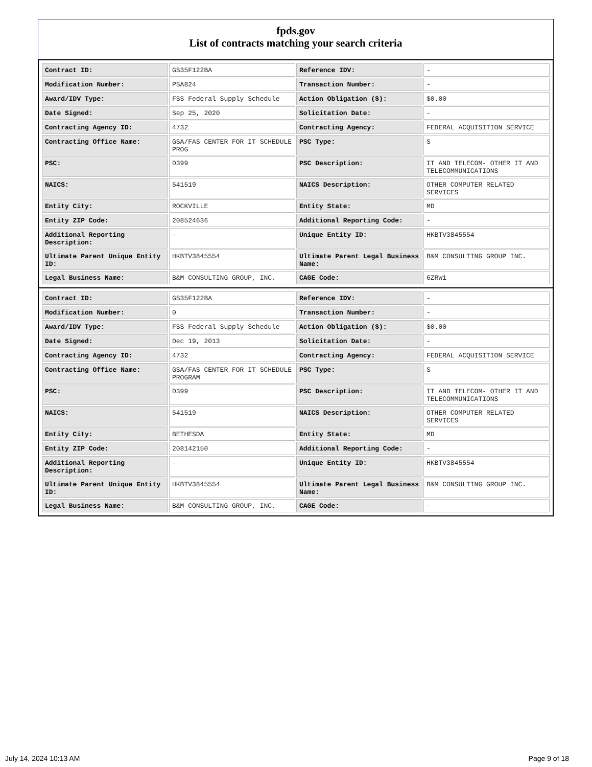fpds.gov
List of contracts matching your search criteria
| Contract ID: | GS35F122BA | Reference IDV: | - |
| Modification Number: | PSA824 | Transaction Number: | - |
| Award/IDV Type: | FSS Federal Supply Schedule | Action Obligation ($): | $0.00 |
| Date Signed: | Sep 25, 2020 | Solicitation Date: | - |
| Contracting Agency ID: | 4732 | Contracting Agency: | FEDERAL ACQUISITION SERVICE |
| Contracting Office Name: | GSA/FAS CENTER FOR IT SCHEDULE PROG | PSC Type: | S |
| PSC: | D399 | PSC Description: | IT AND TELECOM- OTHER IT AND TELECOMMUNICATIONS |
| NAICS: | 541519 | NAICS Description: | OTHER COMPUTER RELATED SERVICES |
| Entity City: | ROCKVILLE | Entity State: | MD |
| Entity ZIP Code: | 208524636 | Additional Reporting Code: | - |
| Additional Reporting Description: | - | Unique Entity ID: | HKBTV3845554 |
| Ultimate Parent Unique Entity ID: | HKBTV3845554 | Ultimate Parent Legal Business Name: | B&M CONSULTING GROUP INC. |
| Legal Business Name: | B&M CONSULTING GROUP, INC. | CAGE Code: | 6ZRW1 |
| Contract ID: | GS35F122BA | Reference IDV: | - |
| Modification Number: | 0 | Transaction Number: | - |
| Award/IDV Type: | FSS Federal Supply Schedule | Action Obligation ($): | $0.00 |
| Date Signed: | Dec 19, 2013 | Solicitation Date: | - |
| Contracting Agency ID: | 4732 | Contracting Agency: | FEDERAL ACQUISITION SERVICE |
| Contracting Office Name: | GSA/FAS CENTER FOR IT SCHEDULE PROGRAM | PSC Type: | S |
| PSC: | D399 | PSC Description: | IT AND TELECOM- OTHER IT AND TELECOMMUNICATIONS |
| NAICS: | 541519 | NAICS Description: | OTHER COMPUTER RELATED SERVICES |
| Entity City: | BETHESDA | Entity State: | MD |
| Entity ZIP Code: | 208142150 | Additional Reporting Code: | - |
| Additional Reporting Description: | - | Unique Entity ID: | HKBTV3845554 |
| Ultimate Parent Unique Entity ID: | HKBTV3845554 | Ultimate Parent Legal Business Name: | B&M CONSULTING GROUP INC. |
| Legal Business Name: | B&M CONSULTING GROUP, INC. | CAGE Code: | - |
July 14, 2024 10:13 AM Page 9 of 18